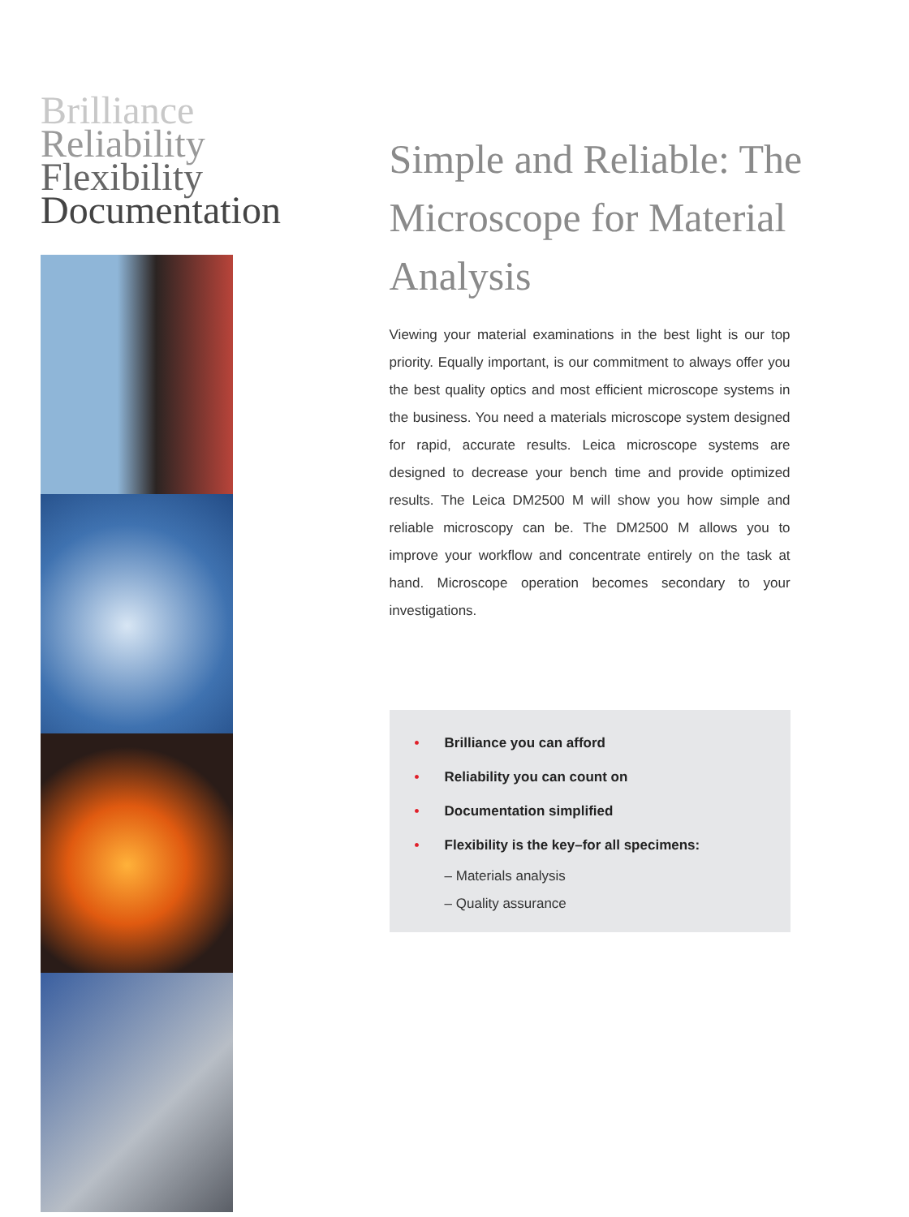Brilliance
Reliability
Flexibility
Documentation
Simple and Reliable: The Microscope for Material Analysis
Viewing your material examinations in the best light is our top priority. Equally important, is our commitment to always offer you the best quality optics and most efficient microscope systems in the business. You need a materials microscope system designed for rapid, accurate results. Leica microscope systems are designed to decrease your bench time and provide optimized results. The Leica DM2500 M will show you how simple and reliable microscopy can be. The DM2500 M allows you to improve your workflow and concentrate entirely on the task at hand. Microscope operation becomes secondary to your investigations.
• Brilliance you can afford
• Reliability you can count on
• Documentation simplified
• Flexibility is the key–for all specimens:
– Materials analysis
– Quality assurance